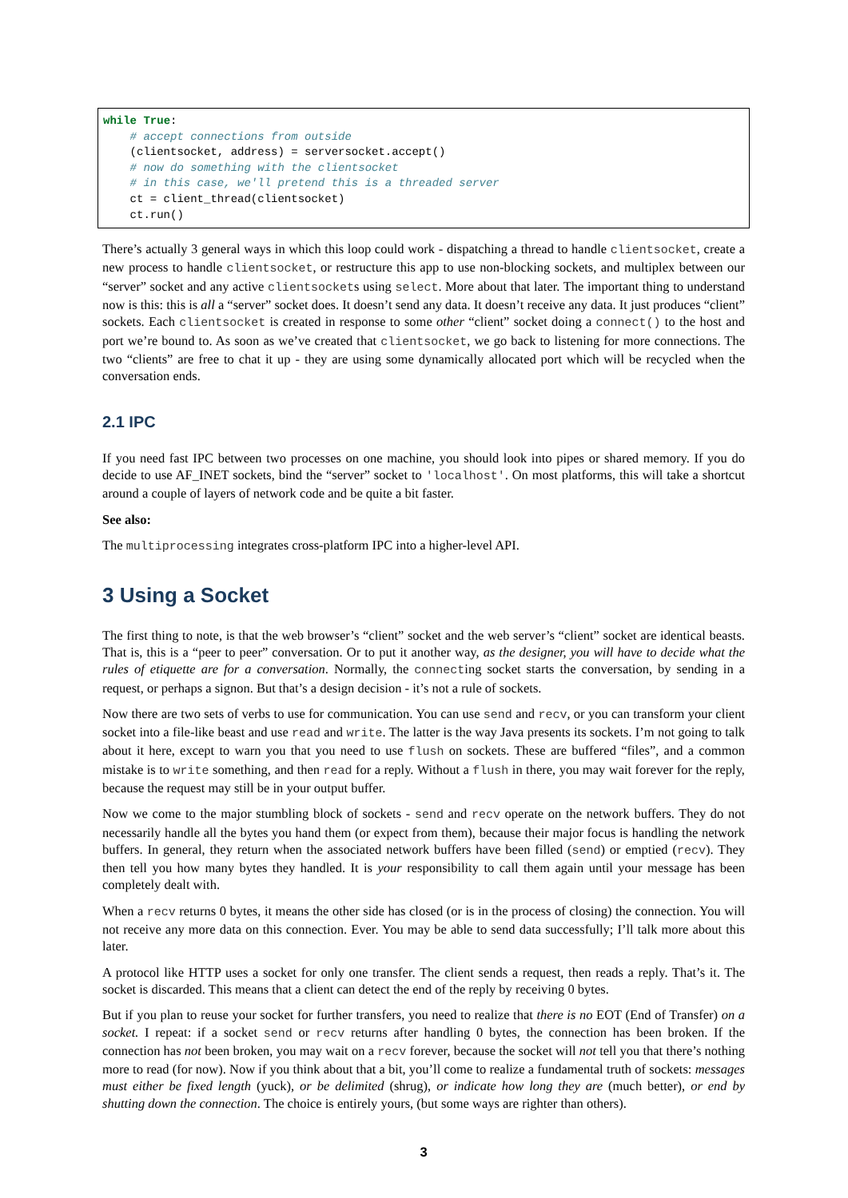while True:
    # accept connections from outside
    (clientsocket, address) = serversocket.accept()
    # now do something with the clientsocket
    # in this case, we'll pretend this is a threaded server
    ct = client_thread(clientsocket)
    ct.run()
There’s actually 3 general ways in which this loop could work - dispatching a thread to handle clientsocket, create a new process to handle clientsocket, or restructure this app to use non-blocking sockets, and multiplex between our “server” socket and any active clientsockets using select. More about that later. The important thing to understand now is this: this is all a “server” socket does. It doesn’t send any data. It doesn’t receive any data. It just produces “client” sockets. Each clientsocket is created in response to some other “client” socket doing a connect() to the host and port we’re bound to. As soon as we’ve created that clientsocket, we go back to listening for more connections. The two “clients” are free to chat it up - they are using some dynamically allocated port which will be recycled when the conversation ends.
2.1 IPC
If you need fast IPC between two processes on one machine, you should look into pipes or shared memory. If you do decide to use AF_INET sockets, bind the “server” socket to 'localhost'. On most platforms, this will take a shortcut around a couple of layers of network code and be quite a bit faster.
See also:
The multiprocessing integrates cross-platform IPC into a higher-level API.
3 Using a Socket
The first thing to note, is that the web browser’s “client” socket and the web server’s “client” socket are identical beasts. That is, this is a “peer to peer” conversation. Or to put it another way, as the designer, you will have to decide what the rules of etiquette are for a conversation. Normally, the connecting socket starts the conversation, by sending in a request, or perhaps a signon. But that’s a design decision - it’s not a rule of sockets.
Now there are two sets of verbs to use for communication. You can use send and recv, or you can transform your client socket into a file-like beast and use read and write. The latter is the way Java presents its sockets. I’m not going to talk about it here, except to warn you that you need to use flush on sockets. These are buffered “files”, and a common mistake is to write something, and then read for a reply. Without a flush in there, you may wait forever for the reply, because the request may still be in your output buffer.
Now we come to the major stumbling block of sockets - send and recv operate on the network buffers. They do not necessarily handle all the bytes you hand them (or expect from them), because their major focus is handling the network buffers. In general, they return when the associated network buffers have been filled (send) or emptied (recv). They then tell you how many bytes they handled. It is your responsibility to call them again until your message has been completely dealt with.
When a recv returns 0 bytes, it means the other side has closed (or is in the process of closing) the connection. You will not receive any more data on this connection. Ever. You may be able to send data successfully; I’ll talk more about this later.
A protocol like HTTP uses a socket for only one transfer. The client sends a request, then reads a reply. That’s it. The socket is discarded. This means that a client can detect the end of the reply by receiving 0 bytes.
But if you plan to reuse your socket for further transfers, you need to realize that there is no EOT (End of Transfer) on a socket. I repeat: if a socket send or recv returns after handling 0 bytes, the connection has been broken. If the connection has not been broken, you may wait on a recv forever, because the socket will not tell you that there’s nothing more to read (for now). Now if you think about that a bit, you’ll come to realize a fundamental truth of sockets: messages must either be fixed length (yuck), or be delimited (shrug), or indicate how long they are (much better), or end by shutting down the connection. The choice is entirely yours, (but some ways are righter than others).
3